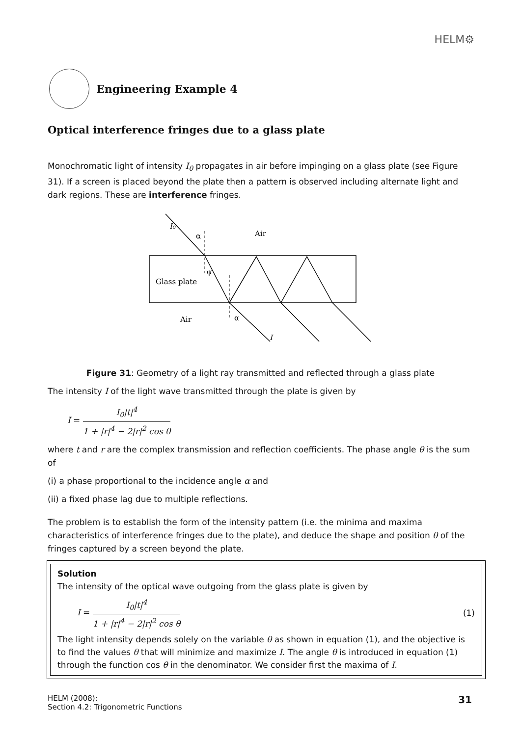HELM⚙
Engineering Example 4
Optical interference fringes due to a glass plate
Monochromatic light of intensity I<sub>0</sub> propagates in air before impinging on a glass plate (see Figure 31). If a screen is placed beyond the plate then a pattern is observed including alternate light and dark regions. These are interference fringes.
I₀
α
Air
Glass plate
Air
α
ψ
I
Figure 31: Geometry of a light ray transmitted and reflected through a glass plate
The intensity I of the light wave transmitted through the plate is given by
I = I<sub>0</sub>|t|<sup>4</sup> 1 + |r|<sup>4</sup> − 2|r|<sup>2</sup> cos θ
where t and r are the complex transmission and reflection coefficients. The phase angle θ is the sum of
(i) a phase proportional to the incidence angle α and
(ii) a fixed phase lag due to multiple reflections.
The problem is to establish the form of the intensity pattern (i.e. the minima and maxima characteristics of interference fringes due to the plate), and deduce the shape and position θ of the fringes captured by a screen beyond the plate.
Solution
The intensity of the optical wave outgoing from the glass plate is given by
I = I<sub>0</sub>|t|<sup>4</sup> 1 + |r|<sup>4</sup> − 2|r|<sup>2</sup> cos θ (1)
The light intensity depends solely on the variable θ as shown in equation (1), and the objective is to find the values θ that will minimize and maximize I. The angle θ is introduced in equation (1) through the function cos θ in the denominator. We consider first the maxima of I.
HELM (2008):
Section 4.2: Trigonometric Functions
31